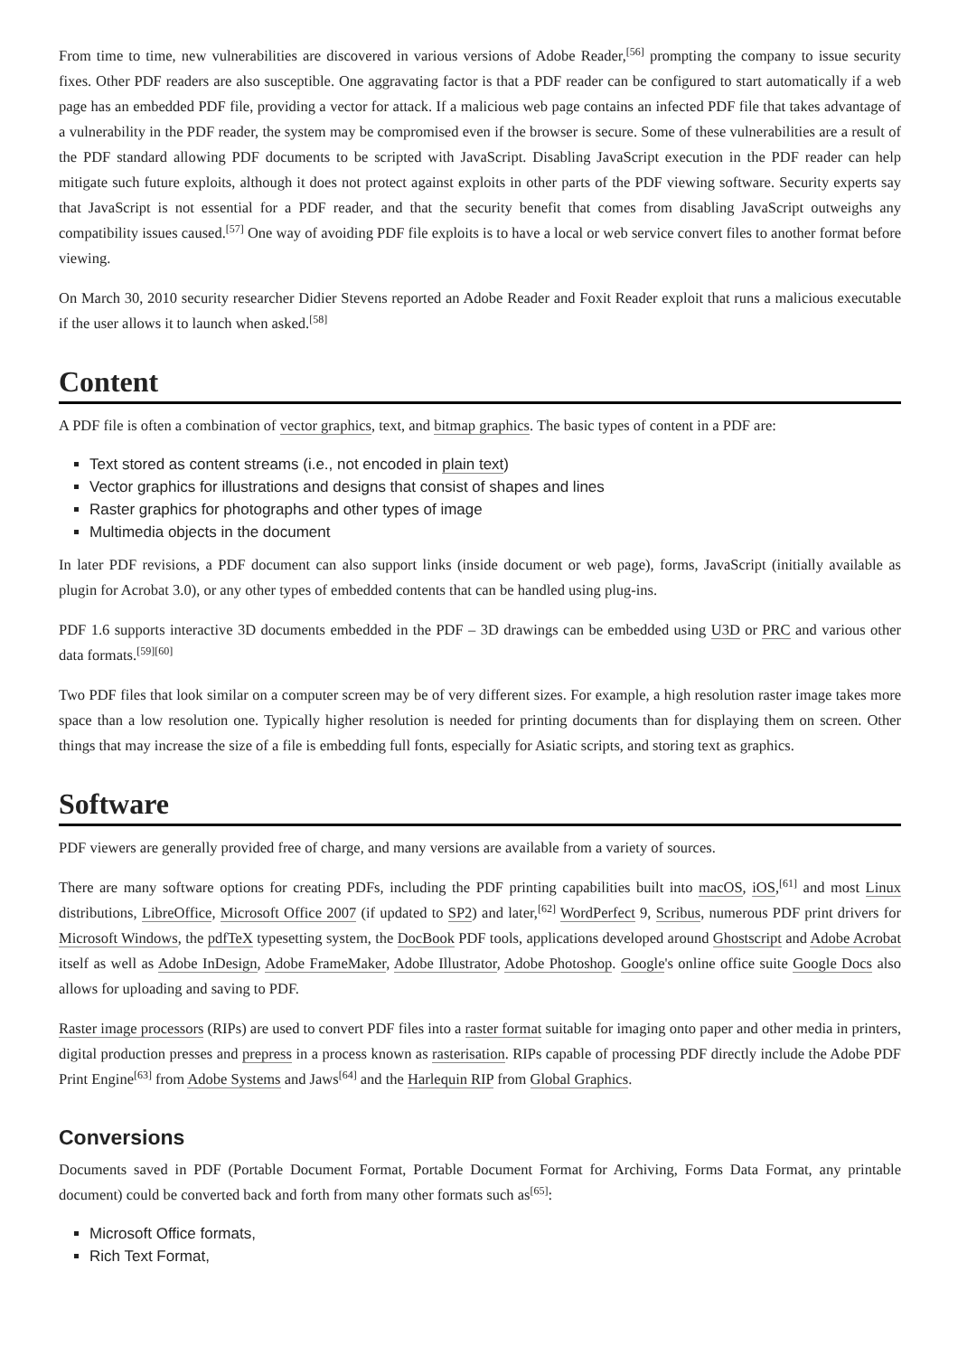From time to time, new vulnerabilities are discovered in various versions of Adobe Reader,<sup>[56]</sup> prompting the company to issue security fixes. Other PDF readers are also susceptible. One aggravating factor is that a PDF reader can be configured to start automatically if a web page has an embedded PDF file, providing a vector for attack. If a malicious web page contains an infected PDF file that takes advantage of a vulnerability in the PDF reader, the system may be compromised even if the browser is secure. Some of these vulnerabilities are a result of the PDF standard allowing PDF documents to be scripted with JavaScript. Disabling JavaScript execution in the PDF reader can help mitigate such future exploits, although it does not protect against exploits in other parts of the PDF viewing software. Security experts say that JavaScript is not essential for a PDF reader, and that the security benefit that comes from disabling JavaScript outweighs any compatibility issues caused.<sup>[57]</sup> One way of avoiding PDF file exploits is to have a local or web service convert files to another format before viewing.
On March 30, 2010 security researcher Didier Stevens reported an Adobe Reader and Foxit Reader exploit that runs a malicious executable if the user allows it to launch when asked.<sup>[58]</sup>
Content
A PDF file is often a combination of vector graphics, text, and bitmap graphics. The basic types of content in a PDF are:
Text stored as content streams (i.e., not encoded in plain text)
Vector graphics for illustrations and designs that consist of shapes and lines
Raster graphics for photographs and other types of image
Multimedia objects in the document
In later PDF revisions, a PDF document can also support links (inside document or web page), forms, JavaScript (initially available as plugin for Acrobat 3.0), or any other types of embedded contents that can be handled using plug-ins.
PDF 1.6 supports interactive 3D documents embedded in the PDF – 3D drawings can be embedded using U3D or PRC and various other data formats.<sup>[59][60]</sup>
Two PDF files that look similar on a computer screen may be of very different sizes. For example, a high resolution raster image takes more space than a low resolution one. Typically higher resolution is needed for printing documents than for displaying them on screen. Other things that may increase the size of a file is embedding full fonts, especially for Asiatic scripts, and storing text as graphics.
Software
PDF viewers are generally provided free of charge, and many versions are available from a variety of sources.
There are many software options for creating PDFs, including the PDF printing capabilities built into macOS, iOS,<sup>[61]</sup> and most Linux distributions, LibreOffice, Microsoft Office 2007 (if updated to SP2) and later,<sup>[62]</sup> WordPerfect 9, Scribus, numerous PDF print drivers for Microsoft Windows, the pdfTeX typesetting system, the DocBook PDF tools, applications developed around Ghostscript and Adobe Acrobat itself as well as Adobe InDesign, Adobe FrameMaker, Adobe Illustrator, Adobe Photoshop. Google's online office suite Google Docs also allows for uploading and saving to PDF.
Raster image processors (RIPs) are used to convert PDF files into a raster format suitable for imaging onto paper and other media in printers, digital production presses and prepress in a process known as rasterisation. RIPs capable of processing PDF directly include the Adobe PDF Print Engine<sup>[63]</sup> from Adobe Systems and Jaws<sup>[64]</sup> and the Harlequin RIP from Global Graphics.
Conversions
Documents saved in PDF (Portable Document Format, Portable Document Format for Archiving, Forms Data Format, any printable document) could be converted back and forth from many other formats such as<sup>[65]</sup>:
Microsoft Office formats,
Rich Text Format,